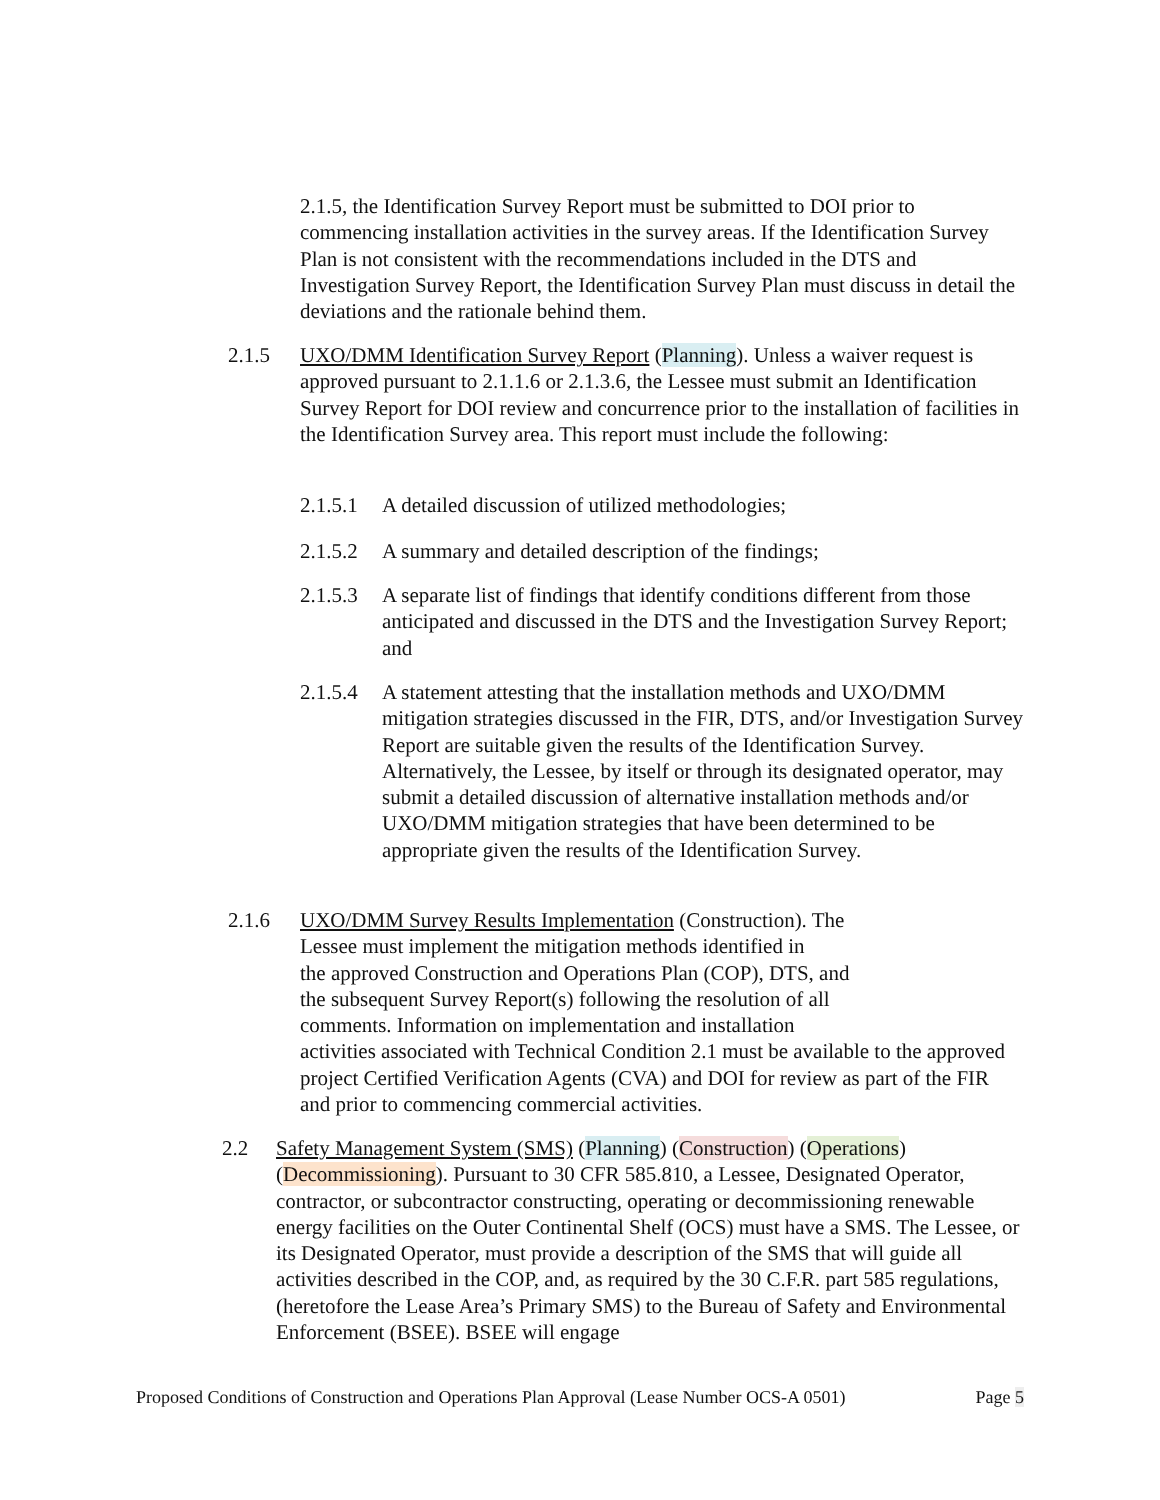2.1.5, the Identification Survey Report must be submitted to DOI prior to commencing installation activities in the survey areas. If the Identification Survey Plan is not consistent with the recommendations included in the DTS and Investigation Survey Report, the Identification Survey Plan must discuss in detail the deviations and the rationale behind them.
2.1.5 UXO/DMM Identification Survey Report (Planning). Unless a waiver request is approved pursuant to 2.1.1.6 or 2.1.3.6, the Lessee must submit an Identification Survey Report for DOI review and concurrence prior to the installation of facilities in the Identification Survey area. This report must include the following:
2.1.5.1
A detailed discussion of utilized methodologies;
2.1.5.2
A summary and detailed description of the findings;
2.1.5.3
A separate list of findings that identify conditions different from those anticipated and discussed in the DTS and the Investigation Survey Report; and
2.1.5.4
A statement attesting that the installation methods and UXO/DMM mitigation strategies discussed in the FIR, DTS, and/or Investigation Survey Report are suitable given the results of the Identification Survey. Alternatively, the Lessee, by itself or through its designated operator, may submit a detailed discussion of alternative installation methods and/or UXO/DMM mitigation strategies that have been determined to be appropriate given the results of the Identification Survey.
2.1.6 UXO/DMM Survey Results Implementation (Construction). The
Lessee must implement the mitigation methods identified in
the approved Construction and Operations Plan (COP), DTS, and
the subsequent Survey Report(s) following the resolution of all
comments. Information on implementation and installation
activities associated with Technical Condition 2.1 must be available to the approved project Certified Verification Agents (CVA) and DOI for review as part of the FIR and prior to commencing commercial activities.
2.2 Safety Management System (SMS) (Planning) (Construction) (Operations) (Decommissioning). Pursuant to 30 CFR 585.810, a Lessee, Designated Operator, contractor, or subcontractor constructing, operating or decommissioning renewable energy facilities on the Outer Continental Shelf (OCS) must have a SMS. The Lessee, or its Designated Operator, must provide a description of the SMS that will guide all activities described in the COP, and, as required by the 30 C.F.R. part 585 regulations, (heretofore the Lease Area’s Primary SMS) to the Bureau of Safety and Environmental Enforcement (BSEE). BSEE will engage
Proposed Conditions of Construction and Operations Plan Approval (Lease Number OCS-A 0501) Page 5